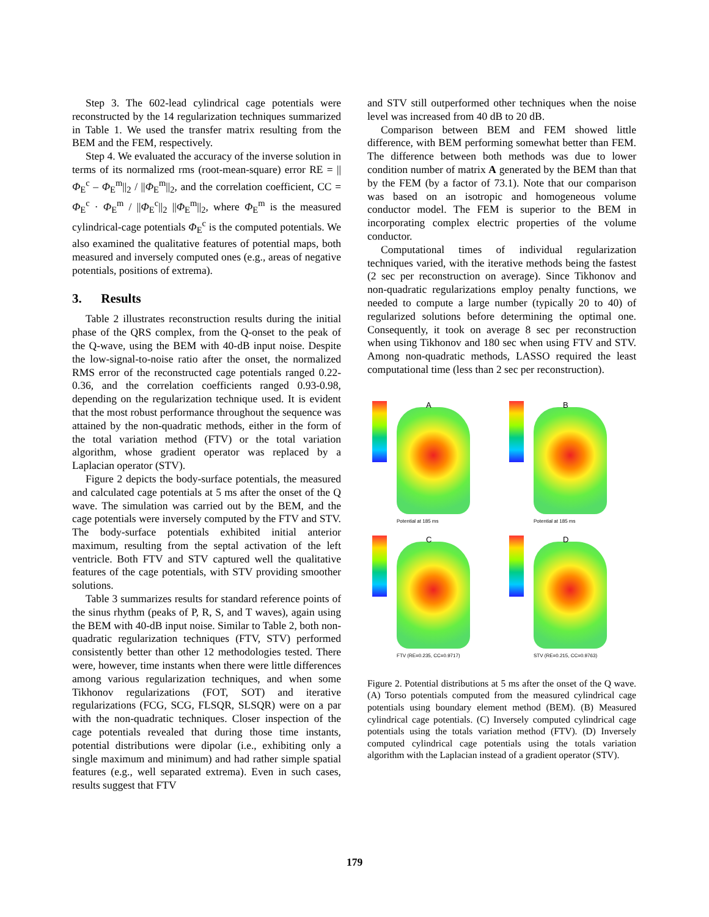Step 3. The 602-lead cylindrical cage potentials were reconstructed by the 14 regularization techniques summarized in Table 1. We used the transfer matrix resulting from the BEM and the FEM, respectively.
Step 4. We evaluated the accuracy of the inverse solution in terms of its normalized rms (root-mean-square) error RE = ||Φ<sub>E</sub><sup>c</sup> – Φ<sub>E</sub><sup>m</sup>||<sub>2</sub> / ||Φ<sub>E</sub><sup>m</sup>||<sub>2</sub>, and the correlation coefficient, CC = Φ<sub>E</sub><sup>c</sup> · Φ<sub>E</sub><sup>m</sup> / ||Φ<sub>E</sub><sup>c</sup>||<sub>2</sub> ||Φ<sub>E</sub><sup>m</sup>||<sub>2</sub>, where Φ<sub>E</sub><sup>m</sup> is the measured cylindrical-cage potentials Φ<sub>E</sub><sup>c</sup> is the computed potentials. We also examined the qualitative features of potential maps, both measured and inversely computed ones (e.g., areas of negative potentials, positions of extrema).
3. Results
Table 2 illustrates reconstruction results during the initial phase of the QRS complex, from the Q-onset to the peak of the Q-wave, using the BEM with 40-dB input noise. Despite the low-signal-to-noise ratio after the onset, the normalized RMS error of the reconstructed cage potentials ranged 0.22-0.36, and the correlation coefficients ranged 0.93-0.98, depending on the regularization technique used. It is evident that the most robust performance throughout the sequence was attained by the non-quadratic methods, either in the form of the total variation method (FTV) or the total variation algorithm, whose gradient operator was replaced by a Laplacian operator (STV).
Figure 2 depicts the body-surface potentials, the measured and calculated cage potentials at 5 ms after the onset of the Q wave. The simulation was carried out by the BEM, and the cage potentials were inversely computed by the FTV and STV. The body-surface potentials exhibited initial anterior maximum, resulting from the septal activation of the left ventricle. Both FTV and STV captured well the qualitative features of the cage potentials, with STV providing smoother solutions.
Table 3 summarizes results for standard reference points of the sinus rhythm (peaks of P, R, S, and T waves), again using the BEM with 40-dB input noise. Similar to Table 2, both non-quadratic regularization techniques (FTV, STV) performed consistently better than other 12 methodologies tested. There were, however, time instants when there were little differences among various regularization techniques, and when some Tikhonov regularizations (FOT, SOT) and iterative regularizations (FCG, SCG, FLSQR, SLSQR) were on a par with the non-quadratic techniques. Closer inspection of the cage potentials revealed that during those time instants, potential distributions were dipolar (i.e., exhibiting only a single maximum and minimum) and had rather simple spatial features (e.g., well separated extrema). Even in such cases, results suggest that FTV
and STV still outperformed other techniques when the noise level was increased from 40 dB to 20 dB.
Comparison between BEM and FEM showed little difference, with BEM performing somewhat better than FEM. The difference between both methods was due to lower condition number of matrix A generated by the BEM than that by the FEM (by a factor of 73.1). Note that our comparison was based on an isotropic and homogeneous volume conductor model. The FEM is superior to the BEM in incorporating complex electric properties of the volume conductor.
Computational times of individual regularization techniques varied, with the iterative methods being the fastest (2 sec per reconstruction on average). Since Tikhonov and non-quadratic regularizations employ penalty functions, we needed to compute a large number (typically 20 to 40) of regularized solutions before determining the optimal one. Consequently, it took on average 8 sec per reconstruction when using Tikhonov and 180 sec when using FTV and STV. Among non-quadratic methods, LASSO required the least computational time (less than 2 sec per reconstruction).
A
Potential at 185 ms
B
Potential at 185 ms
C
FTV (RE=0.235, CC=0.9717)
D
STV (RE=0.215, CC=0.9763)
Figure 2. Potential distributions at 5 ms after the onset of the Q wave. (A) Torso potentials computed from the measured cylindrical cage potentials using boundary element method (BEM). (B) Measured cylindrical cage potentials. (C) Inversely computed cylindrical cage potentials using the totals variation method (FTV). (D) Inversely computed cylindrical cage potentials using the totals variation algorithm with the Laplacian instead of a gradient operator (STV).
179